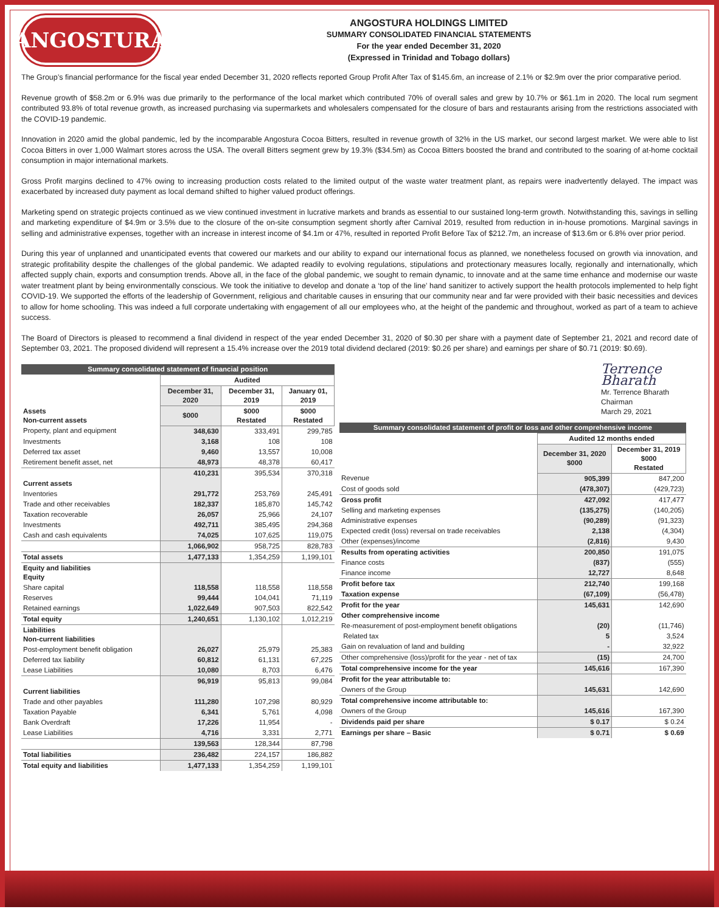ANGOSTURA
ANGOSTURA HOLDINGS LIMITED
SUMMARY CONSOLIDATED FINANCIAL STATEMENTS
For the year ended December 31, 2020
(Expressed in Trinidad and Tobago dollars)
The Group’s financial performance for the fiscal year ended December 31, 2020 reflects reported Group Profit After Tax of $145.6m, an increase of 2.1% or $2.9m over the prior comparative period.
Revenue growth of $58.2m or 6.9% was due primarily to the performance of the local market which contributed 70% of overall sales and grew by 10.7% or $61.1m in 2020. The local rum segment contributed 93.8% of total revenue growth, as increased purchasing via supermarkets and wholesalers compensated for the closure of bars and restaurants arising from the restrictions associated with the COVID-19 pandemic.
Innovation in 2020 amid the global pandemic, led by the incomparable Angostura Cocoa Bitters, resulted in revenue growth of 32% in the US market, our second largest market. We were able to list Cocoa Bitters in over 1,000 Walmart stores across the USA. The overall Bitters segment grew by 19.3% ($34.5m) as Cocoa Bitters boosted the brand and contributed to the soaring of at-home cocktail consumption in major international markets.
Gross Profit margins declined to 47% owing to increasing production costs related to the limited output of the waste water treatment plant, as repairs were inadvertently delayed. The impact was exacerbated by increased duty payment as local demand shifted to higher valued product offerings.
Marketing spend on strategic projects continued as we view continued investment in lucrative markets and brands as essential to our sustained long-term growth. Notwithstanding this, savings in selling and marketing expenditure of $4.9m or 3.5% due to the closure of the on-site consumption segment shortly after Carnival 2019, resulted from reduction in in-house promotions. Marginal savings in selling and administrative expenses, together with an increase in interest income of $4.1m or 47%, resulted in reported Profit Before Tax of $212.7m, an increase of $13.6m or 6.8% over prior period.
During this year of unplanned and unanticipated events that cowered our markets and our ability to expand our international focus as planned, we nonetheless focused on growth via innovation, and strategic profitability despite the challenges of the global pandemic. We adapted readily to evolving regulations, stipulations and protectionary measures locally, regionally and internationally, which affected supply chain, exports and consumption trends. Above all, in the face of the global pandemic, we sought to remain dynamic, to innovate and at the same time enhance and modernise our waste water treatment plant by being environmentally conscious. We took the initiative to develop and donate a ‘top of the line’ hand sanitizer to actively support the health protocols implemented to help fight COVID-19. We supported the efforts of the leadership of Government, religious and charitable causes in ensuring that our community near and far were provided with their basic necessities and devices to allow for home schooling. This was indeed a full corporate undertaking with engagement of all our employees who, at the height of the pandemic and throughout, worked as part of a team to achieve success.
The Board of Directors is pleased to recommend a final dividend in respect of the year ended December 31, 2020 of $0.30 per share with a payment date of September 21, 2021 and record date of September 03, 2021. The proposed dividend will represent a 15.4% increase over the 2019 total dividend declared (2019: $0.26 per share) and earnings per share of $0.71 (2019: $0.69).
| Summary consolidated statement of financial position | | | |
| | Audited | | |
| | December 31, 2020 | December 31, 2019 | January 01, 2019 |
| Assets Non-current assets | $000 | $000 Restated | $000 Restated |
| Property, plant and equipment | 348,630 | 333,491 | 299,785 |
| Investments | 3,168 | 108 | 108 |
| Deferred tax asset | 9,460 | 13,557 | 10,008 |
| Retirement benefit asset, net | 48,973 | 48,378 | 60,417 |
| | 410,231 | 395,534 | 370,318 |
| Current assets | | | |
| Inventories | 291,772 | 253,769 | 245,491 |
| Trade and other receivables | 182,337 | 185,870 | 145,742 |
| Taxation recoverable | 26,057 | 25,966 | 24,107 |
| Investments | 492,711 | 385,495 | 294,368 |
| Cash and cash equivalents | 74,025 | 107,625 | 119,075 |
| | 1,066,902 | 958,725 | 828,783 |
| Total assets | 1,477,133 | 1,354,259 | 1,199,101 |
| Equity and liabilities Equity | | | |
| Share capital | 118,558 | 118,558 | 118,558 |
| Reserves | 99,444 | 104,041 | 71,119 |
| Retained earnings | 1,022,649 | 907,503 | 822,542 |
| Total equity | 1,240,651 | 1,130,102 | 1,012,219 |
| Liabilities Non-current liabilities | | | |
| Post-employment benefit obligation | 26,027 | 25,979 | 25,383 |
| Deferred tax liability | 60,812 | 61,131 | 67,225 |
| Lease Liabilities | 10,080 | 8,703 | 6,476 |
| | 96,919 | 95,813 | 99,084 |
| Current liabilities | | | |
| Trade and other payables | 111,280 | 107,298 | 80,929 |
| Taxation Payable | 6,341 | 5,761 | 4,098 |
| Bank Overdraft | 17,226 | 11,954 | - |
| Lease Liabilities | 4,716 | 3,331 | 2,771 |
| | 139,563 | 128,344 | 87,798 |
| Total liabilities | 236,482 | 224,157 | 186,882 |
| Total equity and liabilities | 1,477,133 | 1,354,259 | 1,199,101 |
Terrence Bharath
Mr. Terrence Bharath
Chairman
March 29, 2021
| Summary consolidated statement of profit or loss and other comprehensive income | | |
| | Audited 12 months ended | |
| | December 31, 2020 $000 | December 31, 2019 $000 Restated |
| Revenue | 905,399 | 847,200 |
| Cost of goods sold | (478,307) | (429,723) |
| Gross profit | 427,092 | 417,477 |
| Selling and marketing expenses | (135,275) | (140,205) |
| Administrative expenses | (90,289) | (91,323) |
| Expected credit (loss) reversal on trade receivables | 2,138 | (4,304) |
| Other (expenses)/income | (2,816) | 9,430 |
| Results from operating activities | 200,850 | 191,075 |
| Finance costs | (837) | (555) |
| Finance income | 12,727 | 8,648 |
| Profit before tax | 212,740 | 199,168 |
| Taxation expense | (67,109) | (56,478) |
| Profit for the year | 145,631 | 142,690 |
| Other comprehensive income | | |
| Re-measurement of post-employment benefit obligations | (20) | (11,746) |
| Related tax | 5 | 3,524 |
| Gain on revaluation of land and building | - | 32,922 |
| Other comprehensive (loss)/profit for the year - net of tax | (15) | 24,700 |
| Total comprehensive income for the year | 145,616 | 167,390 |
| Profit for the year attributable to: | | |
| Owners of the Group | 145,631 | 142,690 |
| Total comprehensive income attributable to: | | |
| Owners of the Group | 145,616 | 167,390 |
| Dividends paid per share | $ 0.17 | $ 0.24 |
| Earnings per share – Basic | $ 0.71 | $ 0.69 |